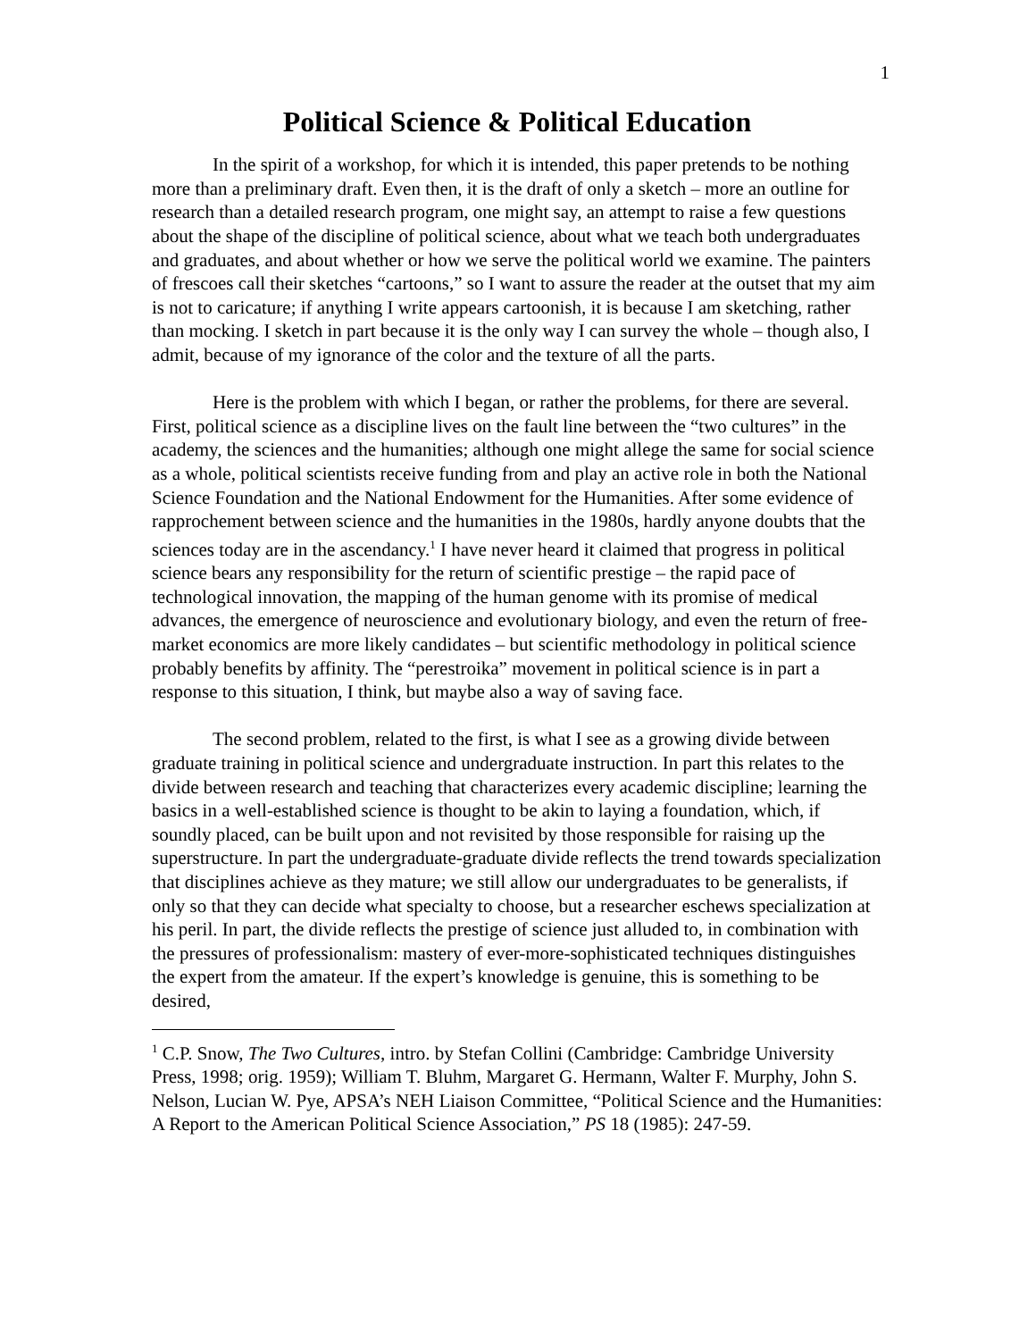1
Political Science & Political Education
In the spirit of a workshop, for which it is intended, this paper pretends to be nothing more than a preliminary draft. Even then, it is the draft of only a sketch – more an outline for research than a detailed research program, one might say, an attempt to raise a few questions about the shape of the discipline of political science, about what we teach both undergraduates and graduates, and about whether or how we serve the political world we examine. The painters of frescoes call their sketches “cartoons,” so I want to assure the reader at the outset that my aim is not to caricature; if anything I write appears cartoonish, it is because I am sketching, rather than mocking. I sketch in part because it is the only way I can survey the whole – though also, I admit, because of my ignorance of the color and the texture of all the parts.
Here is the problem with which I began, or rather the problems, for there are several. First, political science as a discipline lives on the fault line between the “two cultures” in the academy, the sciences and the humanities; although one might allege the same for social science as a whole, political scientists receive funding from and play an active role in both the National Science Foundation and the National Endowment for the Humanities. After some evidence of rapprochement between science and the humanities in the 1980s, hardly anyone doubts that the sciences today are in the ascendancy.<sup>1</sup> I have never heard it claimed that progress in political science bears any responsibility for the return of scientific prestige – the rapid pace of technological innovation, the mapping of the human genome with its promise of medical advances, the emergence of neuroscience and evolutionary biology, and even the return of free-market economics are more likely candidates – but scientific methodology in political science probably benefits by affinity. The “perestroika” movement in political science is in part a response to this situation, I think, but maybe also a way of saving face.
The second problem, related to the first, is what I see as a growing divide between graduate training in political science and undergraduate instruction. In part this relates to the divide between research and teaching that characterizes every academic discipline; learning the basics in a well-established science is thought to be akin to laying a foundation, which, if soundly placed, can be built upon and not revisited by those responsible for raising up the superstructure. In part the undergraduate-graduate divide reflects the trend towards specialization that disciplines achieve as they mature; we still allow our undergraduates to be generalists, if only so that they can decide what specialty to choose, but a researcher eschews specialization at his peril. In part, the divide reflects the prestige of science just alluded to, in combination with the pressures of professionalism: mastery of ever-more-sophisticated techniques distinguishes the expert from the amateur. If the expert’s knowledge is genuine, this is something to be desired,
<sup>1</sup> C.P. Snow, The Two Cultures, intro. by Stefan Collini (Cambridge: Cambridge University Press, 1998; orig. 1959); William T. Bluhm, Margaret G. Hermann, Walter F. Murphy, John S. Nelson, Lucian W. Pye, APSA’s NEH Liaison Committee, “Political Science and the Humanities: A Report to the American Political Science Association,” PS 18 (1985): 247-59.